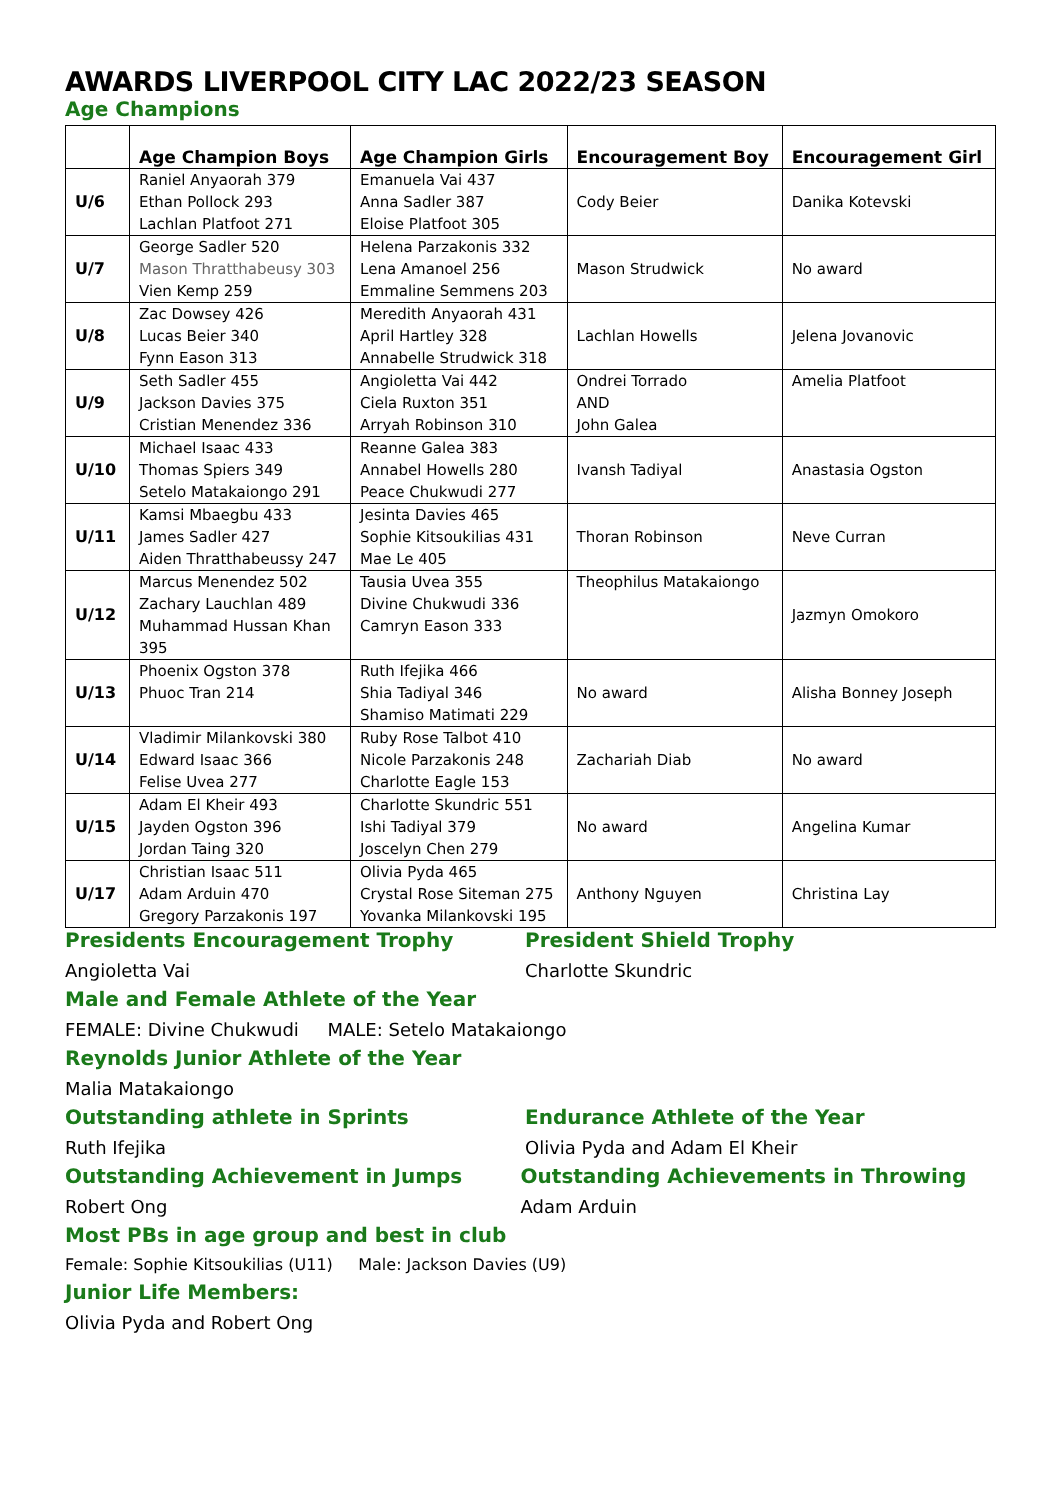AWARDS LIVERPOOL CITY LAC 2022/23 SEASON
Age Champions
| | Age Champion Boys | Age Champion Girls | Encouragement Boy | Encouragement Girl |
| --- | --- | --- | --- | --- |
| U/6 | Raniel Anyaorah 379 Ethan Pollock 293 Lachlan Platfoot 271 | Emanuela Vai 437 Anna Sadler 387 Eloise Platfoot 305 | Cody Beier | Danika Kotevski |
| U/7 | George Sadler 520 Mason Thratthabeusy 303 Vien Kemp 259 | Helena Parzakonis 332 Lena Amanoel 256 Emmaline Semmens 203 | Mason Strudwick | No award |
| U/8 | Zac Dowsey 426 Lucas Beier 340 Fynn Eason 313 | Meredith Anyaorah 431 April Hartley 328 Annabelle Strudwick 318 | Lachlan Howells | Jelena Jovanovic |
| U/9 | Seth Sadler 455 Jackson Davies 375 Cristian Menendez 336 | Angioletta Vai 442 Ciela Ruxton 351 Arryah Robinson 310 | Ondrei Torrado AND John Galea | Amelia Platfoot |
| U/10 | Michael Isaac 433 Thomas Spiers 349 Setelo Matakaiongo 291 | Reanne Galea 383 Annabel Howells 280 Peace Chukwudi 277 | Ivansh Tadiyal | Anastasia Ogston |
| U/11 | Kamsi Mbaegbu 433 James Sadler 427 Aiden Thratthabeussy 247 | Jesinta Davies 465 Sophie Kitsoukilias 431 Mae Le 405 | Thoran Robinson | Neve Curran |
| U/12 | Marcus Menendez 502 Zachary Lauchlan 489 Muhammad Hussan Khan 395 | Tausia Uvea 355 Divine Chukwudi 336 Camryn Eason 333 | Theophilus Matakaiongo | Jazmyn Omokoro |
| U/13 | Phoenix Ogston 378 Phuoc Tran 214 | Ruth Ifejika 466 Shia Tadiyal 346 Shamiso Matimati 229 | No award | Alisha Bonney Joseph |
| U/14 | Vladimir Milankovski 380 Edward Isaac 366 Felise Uvea 277 | Ruby Rose Talbot 410 Nicole Parzakonis 248 Charlotte Eagle 153 | Zachariah Diab | No award |
| U/15 | Adam El Kheir 493 Jayden Ogston 396 Jordan Taing 320 | Charlotte Skundric 551 Ishi Tadiyal 379 Joscelyn Chen 279 | No award | Angelina Kumar |
| U/17 | Christian Isaac 511 Adam Arduin 470 Gregory Parzakonis 197 | Olivia Pyda 465 Crystal Rose Siteman 275 Yovanka Milankovski 195 | Anthony Nguyen | Christina Lay |
Presidents Encouragement Trophy
Angioletta Vai
President Shield Trophy
Charlotte Skundric
Male and Female Athlete of the Year
FEMALE: Divine Chukwudi MALE: Setelo Matakaiongo
Reynolds Junior Athlete of the Year
Malia Matakaiongo
Outstanding athlete in Sprints
Ruth Ifejika
Endurance Athlete of the Year
Olivia Pyda and Adam El Kheir
Outstanding Achievement in Jumps
Robert Ong
Outstanding Achievements in Throwing
Adam Arduin
Most PBs in age group and best in club
Female: Sophie Kitsoukilias (U11) Male: Jackson Davies (U9)
Junior Life Members:
Olivia Pyda and Robert Ong